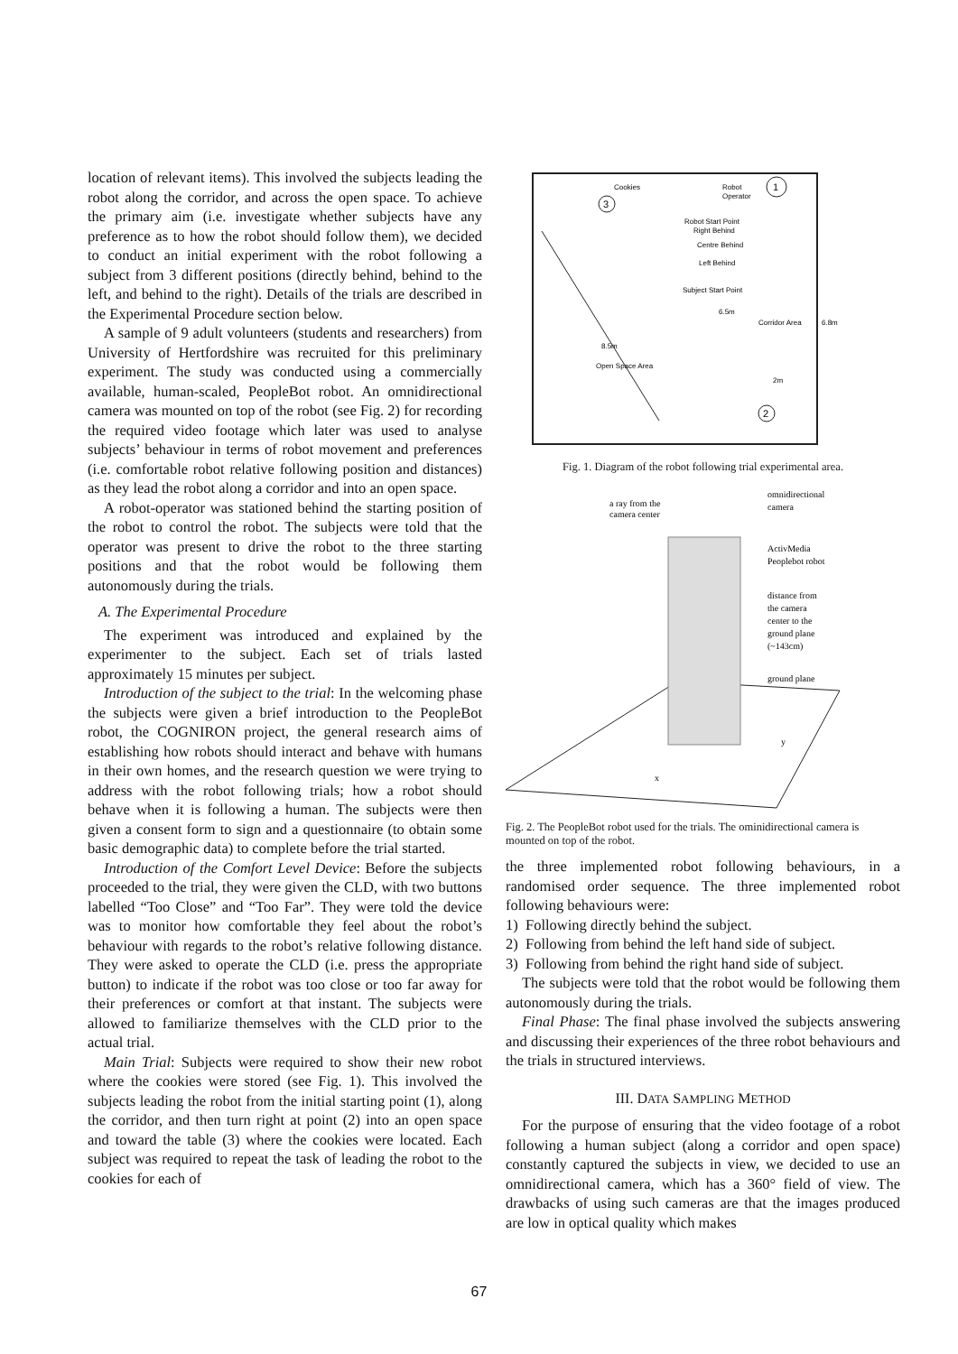location of relevant items). This involved the subjects leading the robot along the corridor, and across the open space. To achieve the primary aim (i.e. investigate whether subjects have any preference as to how the robot should follow them), we decided to conduct an initial experiment with the robot following a subject from 3 different positions (directly behind, behind to the left, and behind to the right). Details of the trials are described in the Experimental Procedure section below.
A sample of 9 adult volunteers (students and researchers) from University of Hertfordshire was recruited for this preliminary experiment. The study was conducted using a commercially available, human-scaled, PeopleBot robot. An omnidirectional camera was mounted on top of the robot (see Fig. 2) for recording the required video footage which later was used to analyse subjects’ behaviour in terms of robot movement and preferences (i.e. comfortable robot relative following position and distances) as they lead the robot along a corridor and into an open space.
A robot-operator was stationed behind the starting position of the robot to control the robot. The subjects were told that the operator was present to drive the robot to the three starting positions and that the robot would be following them autonomously during the trials.
A. The Experimental Procedure
The experiment was introduced and explained by the experimenter to the subject. Each set of trials lasted approximately 15 minutes per subject.
Introduction of the subject to the trial: In the welcoming phase the subjects were given a brief introduction to the PeopleBot robot, the COGNIRON project, the general research aims of establishing how robots should interact and behave with humans in their own homes, and the research question we were trying to address with the robot following trials; how a robot should behave when it is following a human. The subjects were then given a consent form to sign and a questionnaire (to obtain some basic demographic data) to complete before the trial started.
Introduction of the Comfort Level Device: Before the subjects proceeded to the trial, they were given the CLD, with two buttons labelled “Too Close” and “Too Far”. They were told the device was to monitor how comfortable they feel about the robot’s behaviour with regards to the robot’s relative following distance. They were asked to operate the CLD (i.e. press the appropriate button) to indicate if the robot was too close or too far away for their preferences or comfort at that instant. The subjects were allowed to familiarize themselves with the CLD prior to the actual trial.
Main Trial: Subjects were required to show their new robot where the cookies were stored (see Fig. 1). This involved the subjects leading the robot from the initial starting point (1), along the corridor, and then turn right at point (2) into an open space and toward the table (3) where the cookies were located. Each subject was required to repeat the task of leading the robot to the cookies for each of
Cookies
Robot
Operator
1
3
2
Robot Start Point
Right Behind
Centre Behind
Left Behind
Subject Start Point
6.5m
Corridor Area
6.8m
8.5m
Open Space Area
2m
Fig. 1. Diagram of the robot following trial experimental area.
a ray from the
camera center
omnidirectional
camera
ActivMedia
Peoplebot robot
distance from
the camera
center to the
ground plane
(~143cm)
ground plane
y
x
Fig. 2. The PeopleBot robot used for the trials. The ominidirectional camera is mounted on top of the robot.
the three implemented robot following behaviours, in a randomised order sequence. The three implemented robot following behaviours were:
1) Following directly behind the subject.
2) Following from behind the left hand side of subject.
3) Following from behind the right hand side of subject.
The subjects were told that the robot would be following them autonomously during the trials.
Final Phase: The final phase involved the subjects answering and discussing their experiences of the three robot behaviours and the trials in structured interviews.
III. DATA SAMPLING METHOD
For the purpose of ensuring that the video footage of a robot following a human subject (along a corridor and open space) constantly captured the subjects in view, we decided to use an omnidirectional camera, which has a 360° field of view. The drawbacks of using such cameras are that the images produced are low in optical quality which makes
67